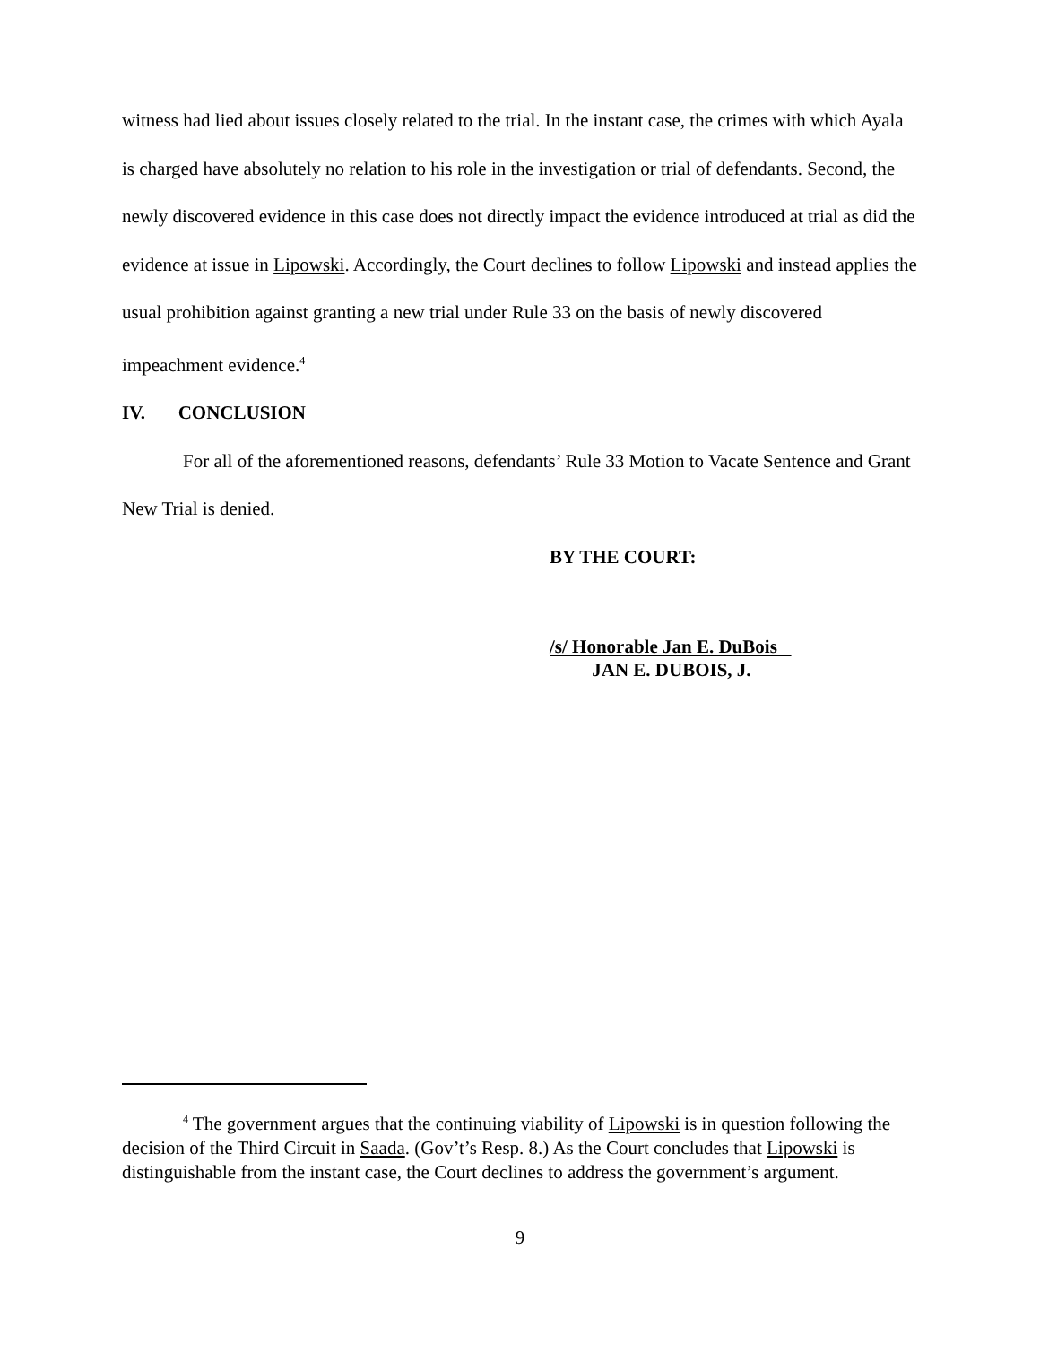witness had lied about issues closely related to the trial. In the instant case, the crimes with which Ayala is charged have absolutely no relation to his role in the investigation or trial of defendants. Second, the newly discovered evidence in this case does not directly impact the evidence introduced at trial as did the evidence at issue in Lipowski. Accordingly, the Court declines to follow Lipowski and instead applies the usual prohibition against granting a new trial under Rule 33 on the basis of newly discovered impeachment evidence.<sup>4</sup>
IV. CONCLUSION
For all of the aforementioned reasons, defendants’ Rule 33 Motion to Vacate Sentence and Grant New Trial is denied.
BY THE COURT:
/s/ Honorable Jan E. DuBois
JAN E. DUBOIS, J.
<sup>4</sup> The government argues that the continuing viability of Lipowski is in question following the decision of the Third Circuit in Saada. (Gov’t’s Resp. 8.) As the Court concludes that Lipowski is distinguishable from the instant case, the Court declines to address the government’s argument.
9